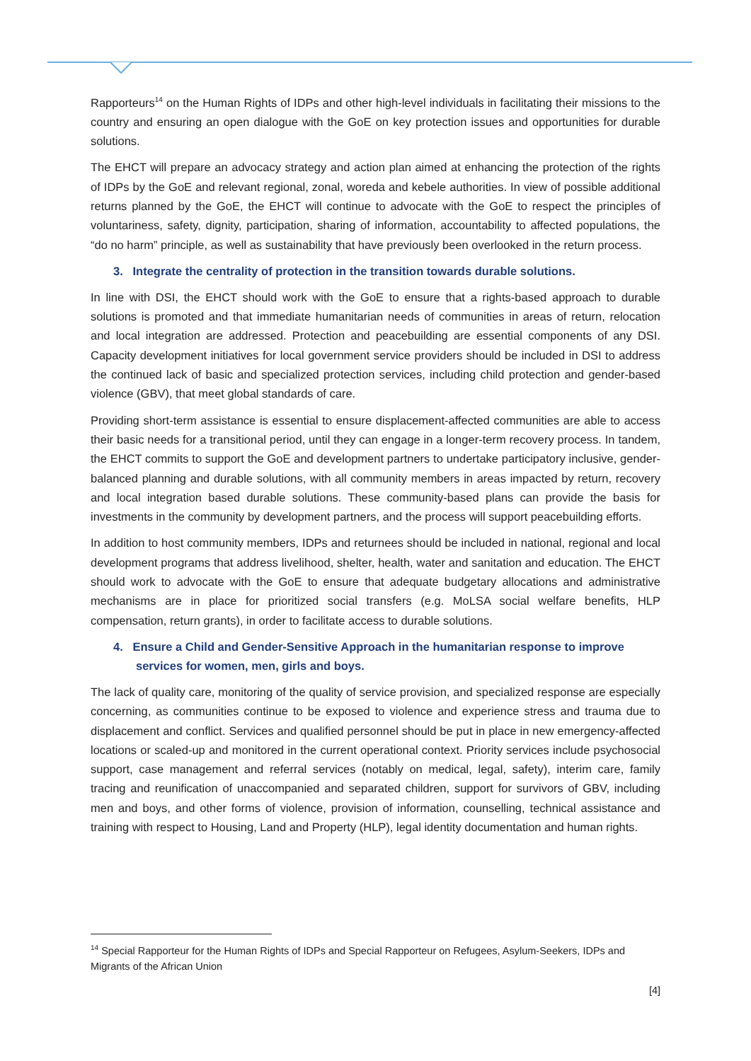Rapporteurs<sup>14</sup> on the Human Rights of IDPs and other high-level individuals in facilitating their missions to the country and ensuring an open dialogue with the GoE on key protection issues and opportunities for durable solutions.
The EHCT will prepare an advocacy strategy and action plan aimed at enhancing the protection of the rights of IDPs by the GoE and relevant regional, zonal, woreda and kebele authorities. In view of possible additional returns planned by the GoE, the EHCT will continue to advocate with the GoE to respect the principles of voluntariness, safety, dignity, participation, sharing of information, accountability to affected populations, the “do no harm” principle, as well as sustainability that have previously been overlooked in the return process.
3. Integrate the centrality of protection in the transition towards durable solutions.
In line with DSI, the EHCT should work with the GoE to ensure that a rights-based approach to durable solutions is promoted and that immediate humanitarian needs of communities in areas of return, relocation and local integration are addressed. Protection and peacebuilding are essential components of any DSI. Capacity development initiatives for local government service providers should be included in DSI to address the continued lack of basic and specialized protection services, including child protection and gender-based violence (GBV), that meet global standards of care.
Providing short-term assistance is essential to ensure displacement-affected communities are able to access their basic needs for a transitional period, until they can engage in a longer-term recovery process. In tandem, the EHCT commits to support the GoE and development partners to undertake participatory inclusive, gender-balanced planning and durable solutions, with all community members in areas impacted by return, recovery and local integration based durable solutions. These community-based plans can provide the basis for investments in the community by development partners, and the process will support peacebuilding efforts.
In addition to host community members, IDPs and returnees should be included in national, regional and local development programs that address livelihood, shelter, health, water and sanitation and education. The EHCT should work to advocate with the GoE to ensure that adequate budgetary allocations and administrative mechanisms are in place for prioritized social transfers (e.g. MoLSA social welfare benefits, HLP compensation, return grants), in order to facilitate access to durable solutions.
4. Ensure a Child and Gender-Sensitive Approach in the humanitarian response to improve services for women, men, girls and boys.
The lack of quality care, monitoring of the quality of service provision, and specialized response are especially concerning, as communities continue to be exposed to violence and experience stress and trauma due to displacement and conflict. Services and qualified personnel should be put in place in new emergency-affected locations or scaled-up and monitored in the current operational context. Priority services include psychosocial support, case management and referral services (notably on medical, legal, safety), interim care, family tracing and reunification of unaccompanied and separated children, support for survivors of GBV, including men and boys, and other forms of violence, provision of information, counselling, technical assistance and training with respect to Housing, Land and Property (HLP), legal identity documentation and human rights.
<sup>14</sup> Special Rapporteur for the Human Rights of IDPs and Special Rapporteur on Refugees, Asylum-Seekers, IDPs and Migrants of the African Union
[4]